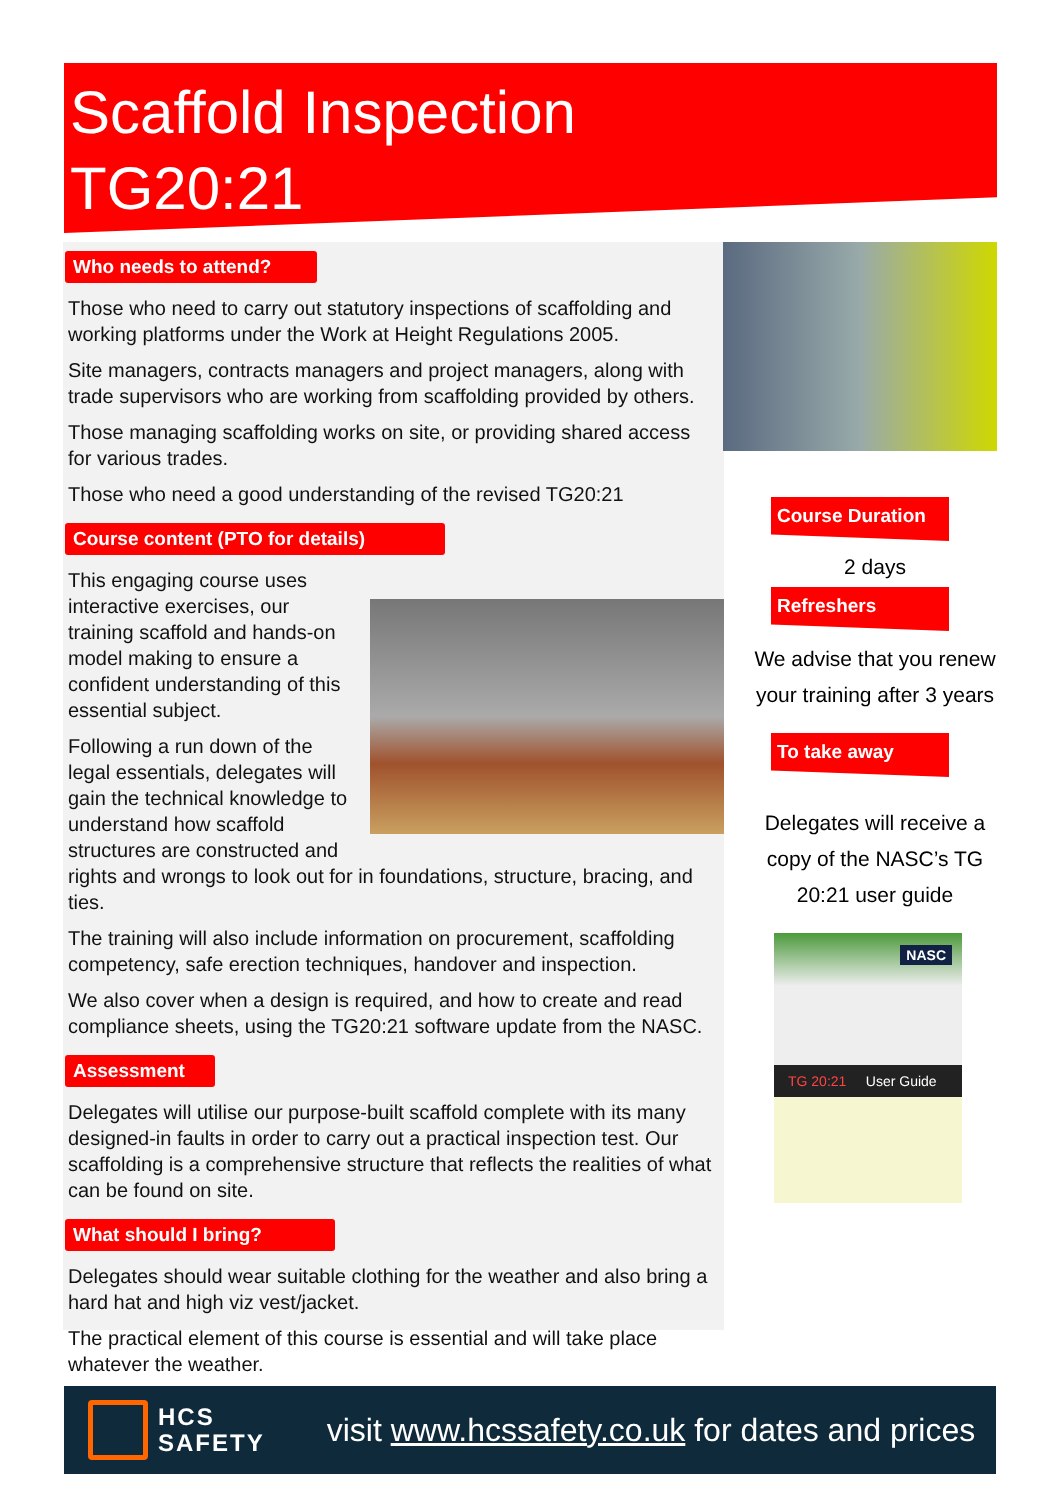Scaffold Inspection
TG20:21
Who needs to attend?
Those who need to carry out statutory inspections of scaffolding and working platforms under the Work at Height Regulations 2005.
Site managers, contracts managers and project managers, along with trade supervisors who are working from scaffolding provided by others.
Those managing scaffolding works on site, or providing shared access for various trades.
Those who need a good understanding of the revised TG20:21
Course content (PTO for details)
This engaging course uses interactive exercises, our training scaffold and hands-on model making to ensure a confident understanding of this essential subject.
Following a run down of the legal essentials, delegates will gain the technical knowledge to understand how scaffold structures are constructed and rights and wrongs to look out for in foundations, structure, bracing, and ties.
The training will also include information on procurement, scaffolding competency, safe erection techniques, handover and inspection.
We also cover when a design is required, and how to create and read compliance sheets, using the TG20:21 software update from the NASC.
Assessment
Delegates will utilise our purpose-built scaffold complete with its many designed-in faults in order to carry out a practical inspection test. Our scaffolding is a comprehensive structure that reflects the realities of what can be found on site.
What should I bring?
Delegates should wear suitable clothing for the weather and also bring a hard hat and high viz vest/jacket.
The practical element of this course is essential and will take place whatever the weather.
Course Duration
2 days
Refreshers
We advise that you renew your training after 3 years
To take away
Delegates will receive a copy of the NASC’s TG 20:21 user guide
NASC
TG 20:21 User Guide
HCS
SAFETY
visit www.hcssafety.co.uk for dates and prices